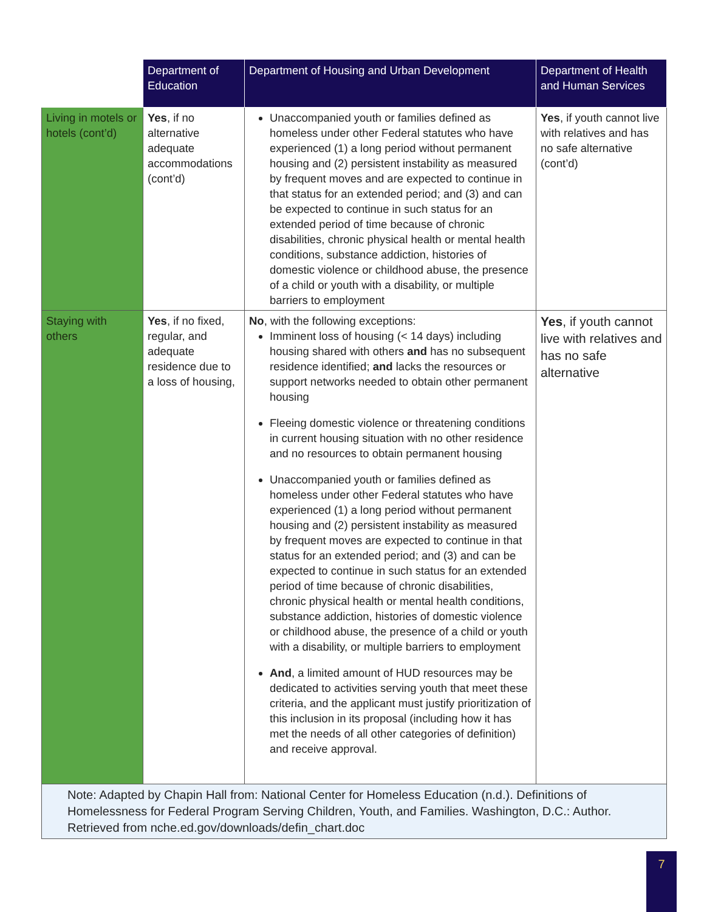| | Department of Education | Department of Housing and Urban Development | Department of Health and Human Services |
| --- | --- | --- | --- |
| Living in motels or hotels (cont’d) | Yes , if no alternative adequate accommodations (cont’d) | Unaccompanied youth or families defined as homeless under other Federal statutes who have experienced (1) a long period without permanent housing and (2) persistent instability as measured by frequent moves and are expected to continue in that status for an extended period; and (3) and can be expected to continue in such status for an extended period of time because of chronic disabilities, chronic physical health or mental health conditions, substance addiction, histories of domestic violence or childhood abuse, the presence of a child or youth with a disability, or multiple barriers to employment | Yes , if youth cannot live with relatives and has no safe alternative (cont’d) |
| Staying with others | Yes , if no fixed, regular, and adequate residence due to a loss of housing, | No , with the following exceptions: Imminent loss of housing (< 14 days) including housing shared with others and has no subsequent residence identified; and lacks the resources or support networks needed to obtain other permanent housing Fleeing domestic violence or threatening conditions in current housing situation with no other residence and no resources to obtain permanent housing Unaccompanied youth or families defined as homeless under other Federal statutes who have experienced (1) a long period without permanent housing and (2) persistent instability as measured by frequent moves are expected to continue in that status for an extended period; and (3) and can be expected to continue in such status for an extended period of time because of chronic disabilities, chronic physical health or mental health conditions, substance addiction, histories of domestic violence or childhood abuse, the presence of a child or youth with a disability, or multiple barriers to employment And , a limited amount of HUD resources may be dedicated to activities serving youth that meet these criteria, and the applicant must justify prioritization of this inclusion in its proposal (including how it has met the needs of all other categories of definition) and receive approval. | Yes , if youth cannot live with relatives and has no safe alternative |
| Note: Adapted by Chapin Hall from: National Center for Homeless Education (n.d.). Definitions of Homelessness for Federal Program Serving Children, Youth, and Families. Washington, D.C.: Author. Retrieved from nche.ed.gov/downloads/defin_chart.doc | | | |
7